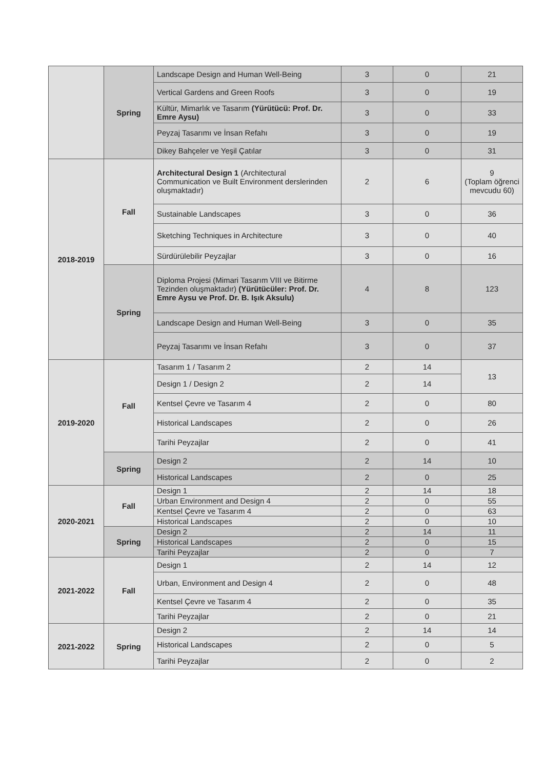| | Spring | Landscape Design and Human Well-Being | 3 | 0 | 21 |
| | | Vertical Gardens and Green Roofs | 3 | 0 | 19 |
| | | Kültür, Mimarlık ve Tasarım (Yürütücü: Prof. Dr. Emre Aysu) | 3 | 0 | 33 |
| | | Peyzaj Tasarımı ve İnsan Refahı | 3 | 0 | 19 |
| | | Dikey Bahçeler ve Yeşil Çatılar | 3 | 0 | 31 |
| 2018-2019 | Fall | Architectural Design 1 (Architectural Communication ve Built Environment derslerinden oluşmaktadır) | 2 | 6 | 9 (Toplam öğrenci mevcudu 60) |
| | | Sustainable Landscapes | 3 | 0 | 36 |
| | | Sketching Techniques in Architecture | 3 | 0 | 40 |
| | | Sürdürülebilir Peyzajlar | 3 | 0 | 16 |
| | Spring | Diploma Projesi (Mimari Tasarım VIII ve Bitirme Tezinden oluşmaktadır) (Yürütücüler: Prof. Dr. Emre Aysu ve Prof. Dr. B. Işık Aksulu) | 4 | 8 | 123 |
| | | Landscape Design and Human Well-Being | 3 | 0 | 35 |
| | | Peyzaj Tasarımı ve İnsan Refahı | 3 | 0 | 37 |
| 2019-2020 | Fall | Tasarım 1 / Tasarım 2 | 2 | 14 | 13 |
| | | Design 1 / Design 2 | 2 | 14 | |
| | | Kentsel Çevre ve Tasarım 4 | 2 | 0 | 80 |
| | | Historical Landscapes | 2 | 0 | 26 |
| | | Tarihi Peyzajlar | 2 | 0 | 41 |
| | Spring | Design 2 | 2 | 14 | 10 |
| | | Historical Landscapes | 2 | 0 | 25 |
| 2020-2021 | Fall | Design 1 | 2 | 14 | 18 |
| | | Urban Environment and Design 4 | 2 | 0 | 55 |
| | | Kentsel Çevre ve Tasarım 4 | 2 | 0 | 63 |
| | | Historical Landscapes | 2 | 0 | 10 |
| | Spring | Design 2 | 2 | 14 | 11 |
| | | Historical Landscapes | 2 | 0 | 15 |
| | | Tarihi Peyzajlar | 2 | 0 | 7 |
| 2021-2022 | Fall | Design 1 | 2 | 14 | 12 |
| | | Urban, Environment and Design 4 | 2 | 0 | 48 |
| | | Kentsel Çevre ve Tasarım 4 | 2 | 0 | 35 |
| | | Tarihi Peyzajlar | 2 | 0 | 21 |
| 2021-2022 | Spring | Design 2 | 2 | 14 | 14 |
| | | Historical Landscapes | 2 | 0 | 5 |
| | | Tarihi Peyzajlar | 2 | 0 | 2 |